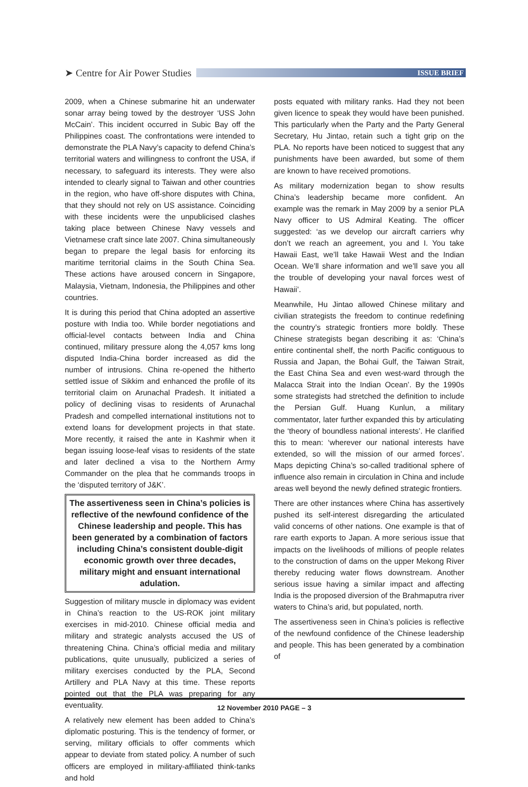➤ Centre for Air Power Studies
ISSUE BRIEF
2009, when a Chinese submarine hit an underwater sonar array being towed by the destroyer ‘USS John McCain’. This incident occurred in Subic Bay off the Philippines coast. The confrontations were intended to demonstrate the PLA Navy’s capacity to defend China’s territorial waters and willingness to confront the USA, if necessary, to safeguard its interests. They were also intended to clearly signal to Taiwan and other countries in the region, who have off-shore disputes with China, that they should not rely on US assistance. Coinciding with these incidents were the unpublicised clashes taking place between Chinese Navy vessels and Vietnamese craft since late 2007. China simultaneously began to prepare the legal basis for enforcing its maritime territorial claims in the South China Sea. These actions have aroused concern in Singapore, Malaysia, Vietnam, Indonesia, the Philippines and other countries.
It is during this period that China adopted an assertive posture with India too. While border negotiations and official-level contacts between India and China continued, military pressure along the 4,057 kms long disputed India-China border increased as did the number of intrusions. China re-opened the hitherto settled issue of Sikkim and enhanced the profile of its territorial claim on Arunachal Pradesh. It initiated a policy of declining visas to residents of Arunachal Pradesh and compelled international institutions not to extend loans for development projects in that state. More recently, it raised the ante in Kashmir when it began issuing loose-leaf visas to residents of the state and later declined a visa to the Northern Army Commander on the plea that he commands troops in the ‘disputed territory of J&K’.
The assertiveness seen in China’s policies is reflective of the newfound confidence of the Chinese leadership and people. This has been generated by a combination of factors including China’s consistent double-digit economic growth over three decades, military might and ensuant international adulation.
Suggestion of military muscle in diplomacy was evident in China’s reaction to the US-ROK joint military exercises in mid-2010. Chinese official media and military and strategic analysts accused the US of threatening China. China’s official media and military publications, quite unusually, publicized a series of military exercises conducted by the PLA, Second Artillery and PLA Navy at this time. These reports pointed out that the PLA was preparing for any eventuality.
A relatively new element has been added to China’s diplomatic posturing. This is the tendency of former, or serving, military officials to offer comments which appear to deviate from stated policy. A number of such officers are employed in military-affiliated think-tanks and hold
posts equated with military ranks. Had they not been given licence to speak they would have been punished. This particularly when the Party and the Party General Secretary, Hu Jintao, retain such a tight grip on the PLA. No reports have been noticed to suggest that any punishments have been awarded, but some of them are known to have received promotions.
As military modernization began to show results China’s leadership became more confident. An example was the remark in May 2009 by a senior PLA Navy officer to US Admiral Keating. The officer suggested: ‘as we develop our aircraft carriers why don’t we reach an agreement, you and I. You take Hawaii East, we’ll take Hawaii West and the Indian Ocean. We’ll share information and we’ll save you all the trouble of developing your naval forces west of Hawaii’.
Meanwhile, Hu Jintao allowed Chinese military and civilian strategists the freedom to continue redefining the country’s strategic frontiers more boldly. These Chinese strategists began describing it as: ‘China’s entire continental shelf, the north Pacific contiguous to Russia and Japan, the Bohai Gulf, the Taiwan Strait, the East China Sea and even west-ward through the Malacca Strait into the Indian Ocean’. By the 1990s some strategists had stretched the definition to include the Persian Gulf. Huang Kunlun, a military commentator, later further expanded this by articulating the ‘theory of boundless national interests’. He clarified this to mean: ‘wherever our national interests have extended, so will the mission of our armed forces’. Maps depicting China’s so-called traditional sphere of influence also remain in circulation in China and include areas well beyond the newly defined strategic frontiers.
There are other instances where China has assertively pushed its self-interest disregarding the articulated valid concerns of other nations. One example is that of rare earth exports to Japan. A more serious issue that impacts on the livelihoods of millions of people relates to the construction of dams on the upper Mekong River thereby reducing water flows downstream. Another serious issue having a similar impact and affecting India is the proposed diversion of the Brahmaputra river waters to China’s arid, but populated, north.
The assertiveness seen in China’s policies is reflective of the newfound confidence of the Chinese leadership and people. This has been generated by a combination of
12 November 2010 PAGE – 3